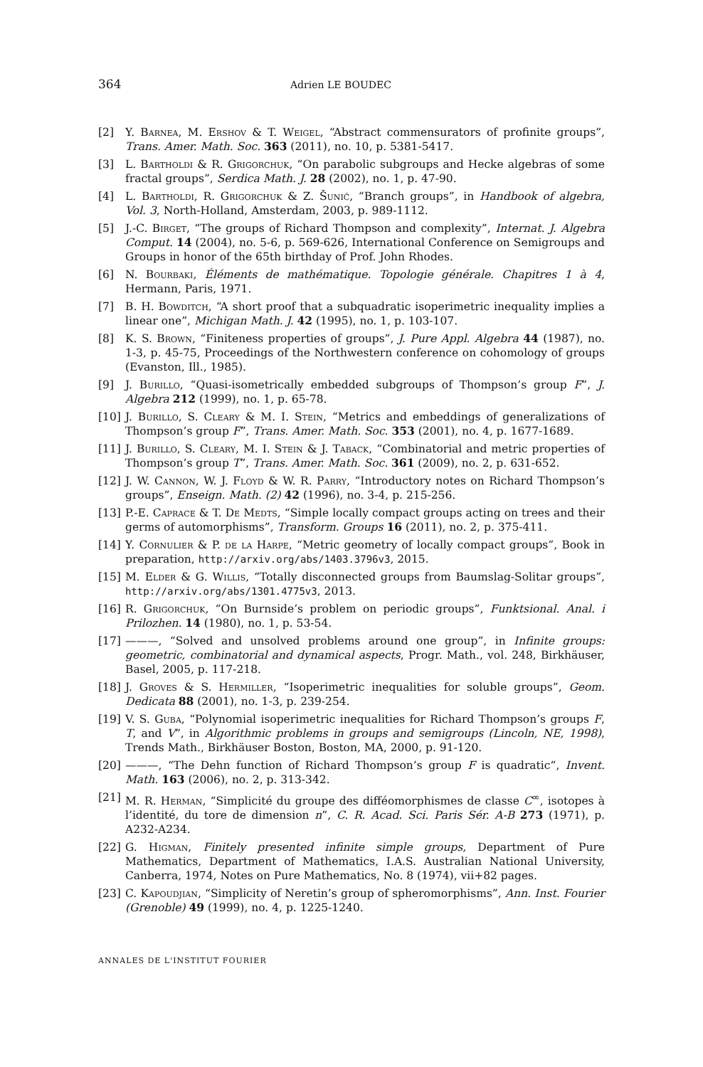364 Adrien LE BOUDEC
[2] Y. Barnea, M. Ershov & T. Weigel, “Abstract commensurators of profinite groups”, Trans. Amer. Math. Soc. 363 (2011), no. 10, p. 5381-5417.
[3] L. Bartholdi & R. Grigorchuk, “On parabolic subgroups and Hecke algebras of some fractal groups”, Serdica Math. J. 28 (2002), no. 1, p. 47-90.
[4] L. Bartholdi, R. Grigorchuk & Z. Šunić, “Branch groups”, in Handbook of algebra, Vol. 3, North-Holland, Amsterdam, 2003, p. 989-1112.
[5] J.-C. Birget, “The groups of Richard Thompson and complexity”, Internat. J. Algebra Comput. 14 (2004), no. 5-6, p. 569-626, International Conference on Semigroups and Groups in honor of the 65th birthday of Prof. John Rhodes.
[6] N. Bourbaki, Éléments de mathématique. Topologie générale. Chapitres 1 à 4, Hermann, Paris, 1971.
[7] B. H. Bowditch, “A short proof that a subquadratic isoperimetric inequality implies a linear one”, Michigan Math. J. 42 (1995), no. 1, p. 103-107.
[8] K. S. Brown, “Finiteness properties of groups”, J. Pure Appl. Algebra 44 (1987), no. 1-3, p. 45-75, Proceedings of the Northwestern conference on cohomology of groups (Evanston, Ill., 1985).
[9] J. Burillo, “Quasi-isometrically embedded subgroups of Thompson’s group F”, J. Algebra 212 (1999), no. 1, p. 65-78.
[10] J. Burillo, S. Cleary & M. I. Stein, “Metrics and embeddings of generalizations of Thompson’s group F”, Trans. Amer. Math. Soc. 353 (2001), no. 4, p. 1677-1689.
[11] J. Burillo, S. Cleary, M. I. Stein & J. Taback, “Combinatorial and metric properties of Thompson’s group T”, Trans. Amer. Math. Soc. 361 (2009), no. 2, p. 631-652.
[12] J. W. Cannon, W. J. Floyd & W. R. Parry, “Introductory notes on Richard Thompson’s groups”, Enseign. Math. (2) 42 (1996), no. 3-4, p. 215-256.
[13] P.-E. Caprace & T. De Medts, “Simple locally compact groups acting on trees and their germs of automorphisms”, Transform. Groups 16 (2011), no. 2, p. 375-411.
[14] Y. Cornulier & P. de la Harpe, “Metric geometry of locally compact groups”, Book in preparation, http://arxiv.org/abs/1403.3796v3, 2015.
[15] M. Elder & G. Willis, “Totally disconnected groups from Baumslag-Solitar groups”, http://arxiv.org/abs/1301.4775v3, 2013.
[16] R. Grigorchuk, “On Burnside’s problem on periodic groups”, Funktsional. Anal. i Prilozhen. 14 (1980), no. 1, p. 53-54.
[17] ———, “Solved and unsolved problems around one group”, in Infinite groups: geometric, combinatorial and dynamical aspects, Progr. Math., vol. 248, Birkhäuser, Basel, 2005, p. 117-218.
[18] J. Groves & S. Hermiller, “Isoperimetric inequalities for soluble groups”, Geom. Dedicata 88 (2001), no. 1-3, p. 239-254.
[19] V. S. Guba, “Polynomial isoperimetric inequalities for Richard Thompson’s groups F, T, and V”, in Algorithmic problems in groups and semigroups (Lincoln, NE, 1998), Trends Math., Birkhäuser Boston, Boston, MA, 2000, p. 91-120.
[20] ———, “The Dehn function of Richard Thompson’s group F is quadratic”, Invent. Math. 163 (2006), no. 2, p. 313-342.
[21] M. R. Herman, “Simplicité du groupe des difféomorphismes de classe C<sup>∞</sup>, isotopes à l’identité, du tore de dimension n”, C. R. Acad. Sci. Paris Sér. A-B 273 (1971), p. A232-A234.
[22] G. Higman, Finitely presented infinite simple groups, Department of Pure Mathematics, Department of Mathematics, I.A.S. Australian National University, Canberra, 1974, Notes on Pure Mathematics, No. 8 (1974), vii+82 pages.
[23] C. Kapoudjian, “Simplicity of Neretin’s group of spheromorphisms”, Ann. Inst. Fourier (Grenoble) 49 (1999), no. 4, p. 1225-1240.
ANNALES DE L'INSTITUT FOURIER